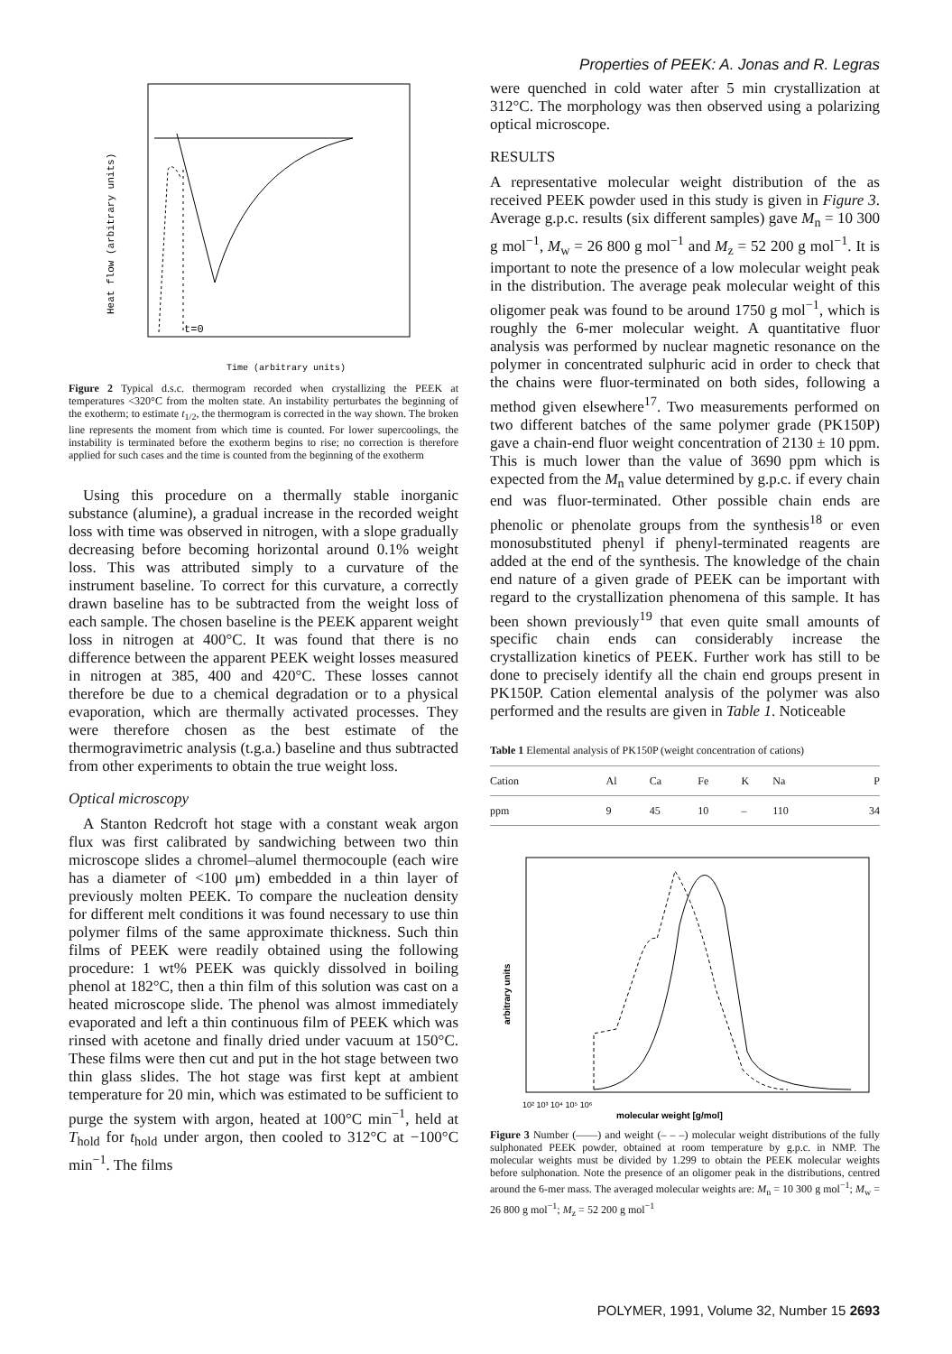Properties of PEEK: A. Jonas and R. Legras
Heat flow (arbitrary units)
t=0
Time (arbitrary units)
Figure 2 Typical d.s.c. thermogram recorded when crystallizing the PEEK at temperatures <320°C from the molten state. An instability perturbates the beginning of the exotherm; to estimate t<sub>1/2</sub>, the thermogram is corrected in the way shown. The broken line represents the moment from which time is counted. For lower supercoolings, the instability is terminated before the exotherm begins to rise; no correction is therefore applied for such cases and the time is counted from the beginning of the exotherm
Using this procedure on a thermally stable inorganic substance (alumine), a gradual increase in the recorded weight loss with time was observed in nitrogen, with a slope gradually decreasing before becoming horizontal around 0.1% weight loss. This was attributed simply to a curvature of the instrument baseline. To correct for this curvature, a correctly drawn baseline has to be subtracted from the weight loss of each sample. The chosen baseline is the PEEK apparent weight loss in nitrogen at 400°C. It was found that there is no difference between the apparent PEEK weight losses measured in nitrogen at 385, 400 and 420°C. These losses cannot therefore be due to a chemical degradation or to a physical evaporation, which are thermally activated processes. They were therefore chosen as the best estimate of the thermogravimetric analysis (t.g.a.) baseline and thus subtracted from other experiments to obtain the true weight loss.
Optical microscopy
A Stanton Redcroft hot stage with a constant weak argon flux was first calibrated by sandwiching between two thin microscope slides a chromel–alumel thermocouple (each wire has a diameter of <100 μm) embedded in a thin layer of previously molten PEEK. To compare the nucleation density for different melt conditions it was found necessary to use thin polymer films of the same approximate thickness. Such thin films of PEEK were readily obtained using the following procedure: 1 wt% PEEK was quickly dissolved in boiling phenol at 182°C, then a thin film of this solution was cast on a heated microscope slide. The phenol was almost immediately evaporated and left a thin continuous film of PEEK which was rinsed with acetone and finally dried under vacuum at 150°C. These films were then cut and put in the hot stage between two thin glass slides. The hot stage was first kept at ambient temperature for 20 min, which was estimated to be sufficient to purge the system with argon, heated at 100°C min<sup>−1</sup>, held at T<sub>hold</sub> for t<sub>hold</sub> under argon, then cooled to 312°C at −100°C min<sup>−1</sup>. The films
were quenched in cold water after 5 min crystallization at 312°C. The morphology was then observed using a polarizing optical microscope.
RESULTS
A representative molecular weight distribution of the as received PEEK powder used in this study is given in Figure 3. Average g.p.c. results (six different samples) gave M<sub>n</sub> = 10 300 g mol<sup>−1</sup>, M<sub>w</sub> = 26 800 g mol<sup>−1</sup> and M<sub>z</sub> = 52 200 g mol<sup>−1</sup>. It is important to note the presence of a low molecular weight peak in the distribution. The average peak molecular weight of this oligomer peak was found to be around 1750 g mol<sup>−1</sup>, which is roughly the 6-mer molecular weight. A quantitative fluor analysis was performed by nuclear magnetic resonance on the polymer in concentrated sulphuric acid in order to check that the chains were fluor-terminated on both sides, following a method given elsewhere<sup>17</sup>. Two measurements performed on two different batches of the same polymer grade (PK150P) gave a chain-end fluor weight concentration of 2130 ± 10 ppm. This is much lower than the value of 3690 ppm which is expected from the M<sub>n</sub> value determined by g.p.c. if every chain end was fluor-terminated. Other possible chain ends are phenolic or phenolate groups from the synthesis<sup>18</sup> or even monosubstituted phenyl if phenyl-terminated reagents are added at the end of the synthesis. The knowledge of the chain end nature of a given grade of PEEK can be important with regard to the crystallization phenomena of this sample. It has been shown previously<sup>19</sup> that even quite small amounts of specific chain ends can considerably increase the crystallization kinetics of PEEK. Further work has still to be done to precisely identify all the chain end groups present in PK150P. Cation elemental analysis of the polymer was also performed and the results are given in Table 1. Noticeable
Table 1 Elemental analysis of PK150P (weight concentration of cations)
| Cation | Al | Ca | Fe | K | Na | P |
| ppm | 9 | 45 | 10 | – | 110 | 34 |
arbitrary units
10² 10³ 10⁴ 10⁵ 10⁶
molecular weight [g/mol]
Figure 3 Number (——) and weight (– – –) molecular weight distributions of the fully sulphonated PEEK powder, obtained at room temperature by g.p.c. in NMP. The molecular weights must be divided by 1.299 to obtain the PEEK molecular weights before sulphonation. Note the presence of an oligomer peak in the distributions, centred around the 6-mer mass. The averaged molecular weights are: M<sub>n</sub> = 10 300 g mol<sup>−1</sup>; M<sub>w</sub> = 26 800 g mol<sup>−1</sup>; M<sub>z</sub> = 52 200 g mol<sup>−1</sup>
POLYMER, 1991, Volume 32, Number 15 2693